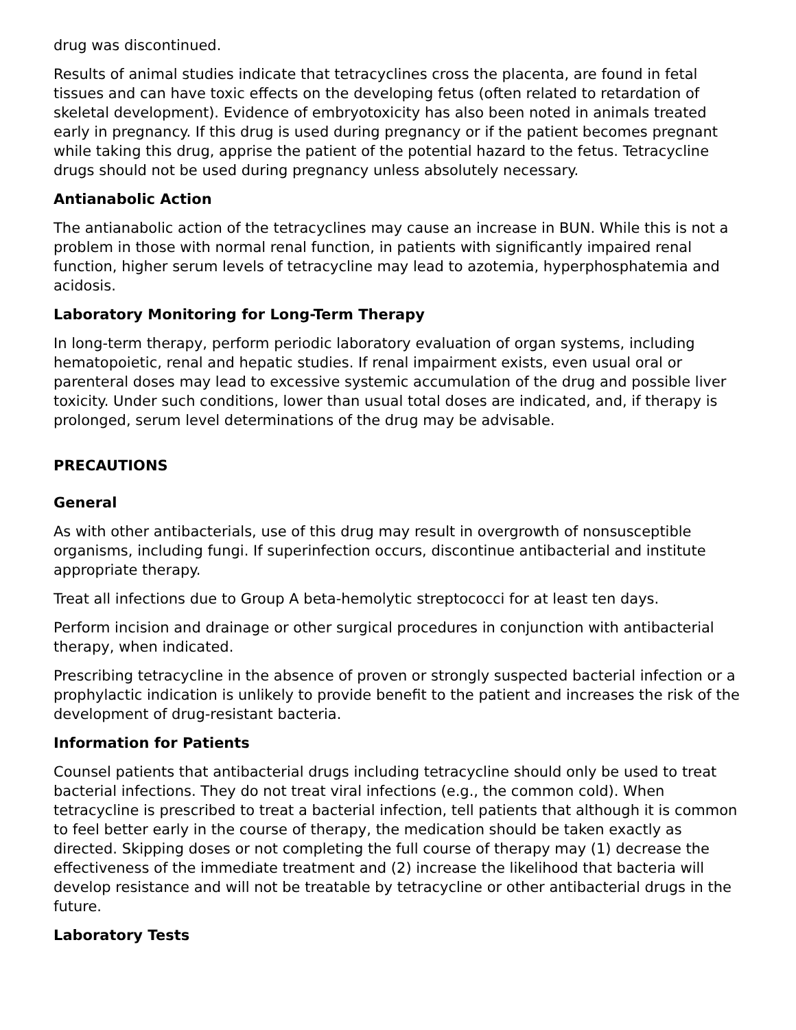drug was discontinued.
Results of animal studies indicate that tetracyclines cross the placenta, are found in fetal tissues and can have toxic effects on the developing fetus (often related to retardation of skeletal development). Evidence of embryotoxicity has also been noted in animals treated early in pregnancy. If this drug is used during pregnancy or if the patient becomes pregnant while taking this drug, apprise the patient of the potential hazard to the fetus. Tetracycline drugs should not be used during pregnancy unless absolutely necessary.
Antianabolic Action
The antianabolic action of the tetracyclines may cause an increase in BUN. While this is not a problem in those with normal renal function, in patients with significantly impaired renal function, higher serum levels of tetracycline may lead to azotemia, hyperphosphatemia and acidosis.
Laboratory Monitoring for Long-Term Therapy
In long-term therapy, perform periodic laboratory evaluation of organ systems, including hematopoietic, renal and hepatic studies. If renal impairment exists, even usual oral or parenteral doses may lead to excessive systemic accumulation of the drug and possible liver toxicity. Under such conditions, lower than usual total doses are indicated, and, if therapy is prolonged, serum level determinations of the drug may be advisable.
PRECAUTIONS
General
As with other antibacterials, use of this drug may result in overgrowth of nonsusceptible organisms, including fungi. If superinfection occurs, discontinue antibacterial and institute appropriate therapy.
Treat all infections due to Group A beta-hemolytic streptococci for at least ten days.
Perform incision and drainage or other surgical procedures in conjunction with antibacterial therapy, when indicated.
Prescribing tetracycline in the absence of proven or strongly suspected bacterial infection or a prophylactic indication is unlikely to provide benefit to the patient and increases the risk of the development of drug-resistant bacteria.
Information for Patients
Counsel patients that antibacterial drugs including tetracycline should only be used to treat bacterial infections. They do not treat viral infections (e.g., the common cold). When tetracycline is prescribed to treat a bacterial infection, tell patients that although it is common to feel better early in the course of therapy, the medication should be taken exactly as directed. Skipping doses or not completing the full course of therapy may (1) decrease the effectiveness of the immediate treatment and (2) increase the likelihood that bacteria will develop resistance and will not be treatable by tetracycline or other antibacterial drugs in the future.
Laboratory Tests